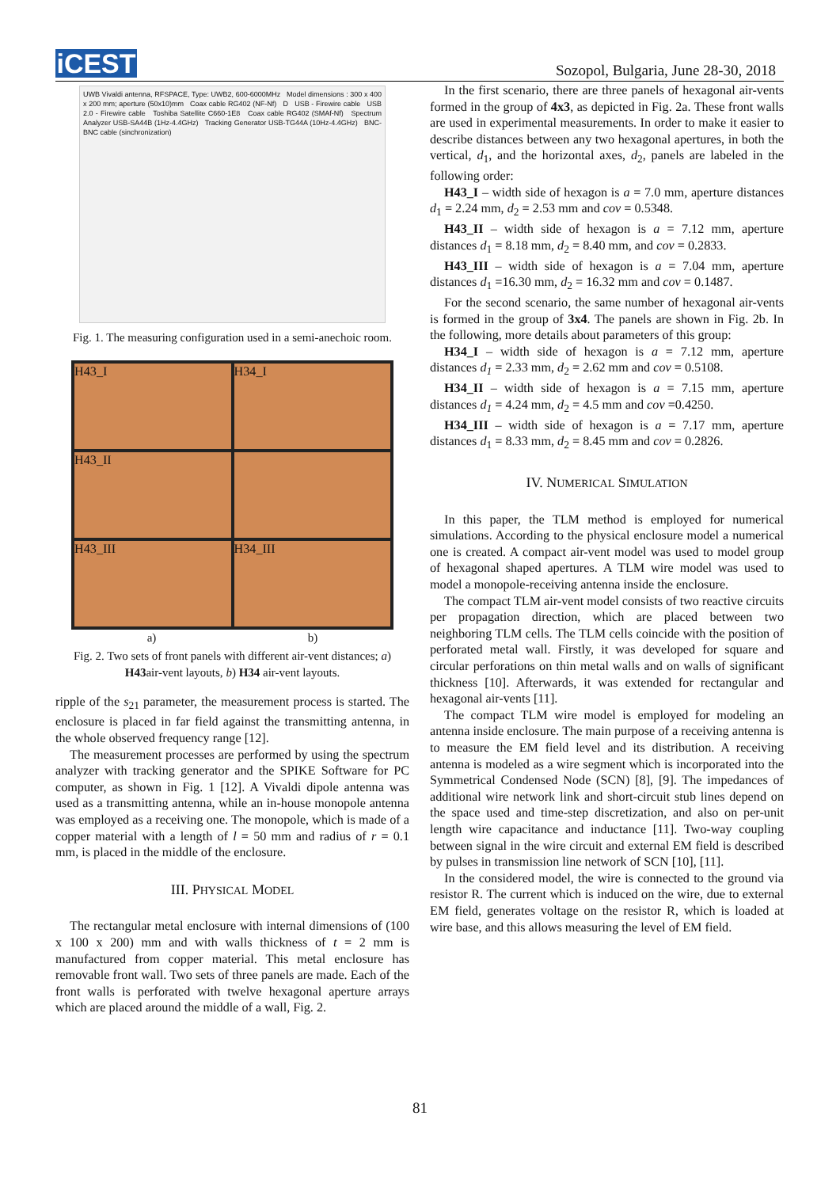iCEST
Sozopol, Bulgaria, June 28-30, 2018
UWB Vivaldi antenna, RFSPACE, Type: UWB2, 600-6000MHz Model dimensions : 300 x 400 x 200 mm; aperture (50x10)mm Coax cable RG402 (NF-Nf) D USB - Firewire cable USB 2.0 - Firewire cable Toshiba Satellite C660-1E8 Coax cable RG402 (SMAf-Nf) Spectrum Analyzer USB-SA44B (1Hz-4.4GHz) Tracking Generator USB-TG44A (10Hz-4.4GHz) BNC-BNC cable (sinchronization)
Fig. 1. The measuring configuration used in a semi-anechoic room.
H43_I
H34_I
H43_II
H43_III
H34_III
a) b)
Fig. 2. Two sets of front panels with different air-vent distances; a) H43air-vent layouts, b) H34 air-vent layouts.
ripple of the s<sub>21</sub> parameter, the measurement process is started. The enclosure is placed in far field against the transmitting antenna, in the whole observed frequency range [12].
The measurement processes are performed by using the spectrum analyzer with tracking generator and the SPIKE Software for PC computer, as shown in Fig. 1 [12]. A Vivaldi dipole antenna was used as a transmitting antenna, while an in-house monopole antenna was employed as a receiving one. The monopole, which is made of a copper material with a length of l = 50 mm and radius of r = 0.1 mm, is placed in the middle of the enclosure.
III. PHYSICAL MODEL
The rectangular metal enclosure with internal dimensions of (100 x 100 x 200) mm and with walls thickness of t = 2 mm is manufactured from copper material. This metal enclosure has removable front wall. Two sets of three panels are made. Each of the front walls is perforated with twelve hexagonal aperture arrays which are placed around the middle of a wall, Fig. 2.
In the first scenario, there are three panels of hexagonal air-vents formed in the group of 4x3, as depicted in Fig. 2a. These front walls are used in experimental measurements. In order to make it easier to describe distances between any two hexagonal apertures, in both the vertical, d<sub>1</sub>, and the horizontal axes, d<sub>2</sub>, panels are labeled in the following order:
H43_I – width side of hexagon is a = 7.0 mm, aperture distances d<sub>1</sub> = 2.24 mm, d<sub>2</sub> = 2.53 mm and cov = 0.5348.
H43_II – width side of hexagon is a = 7.12 mm, aperture distances d<sub>1</sub> = 8.18 mm, d<sub>2</sub> = 8.40 mm, and cov = 0.2833.
H43_III – width side of hexagon is a = 7.04 mm, aperture distances d<sub>1</sub> =16.30 mm, d<sub>2</sub> = 16.32 mm and cov = 0.1487.
For the second scenario, the same number of hexagonal air-vents is formed in the group of 3x4. The panels are shown in Fig. 2b. In the following, more details about parameters of this group:
H34_I – width side of hexagon is a = 7.12 mm, aperture distances d<sub>1</sub> = 2.33 mm, d<sub>2</sub> = 2.62 mm and cov = 0.5108.
H34_II – width side of hexagon is a = 7.15 mm, aperture distances d<sub>1</sub> = 4.24 mm, d<sub>2</sub> = 4.5 mm and cov =0.4250.
H34_III – width side of hexagon is a = 7.17 mm, aperture distances d<sub>1</sub> = 8.33 mm, d<sub>2</sub> = 8.45 mm and cov = 0.2826.
IV. NUMERICAL SIMULATION
In this paper, the TLM method is employed for numerical simulations. According to the physical enclosure model a numerical one is created. A compact air-vent model was used to model group of hexagonal shaped apertures. A TLM wire model was used to model a monopole-receiving antenna inside the enclosure.
The compact TLM air-vent model consists of two reactive circuits per propagation direction, which are placed between two neighboring TLM cells. The TLM cells coincide with the position of perforated metal wall. Firstly, it was developed for square and circular perforations on thin metal walls and on walls of significant thickness [10]. Afterwards, it was extended for rectangular and hexagonal air-vents [11].
The compact TLM wire model is employed for modeling an antenna inside enclosure. The main purpose of a receiving antenna is to measure the EM field level and its distribution. A receiving antenna is modeled as a wire segment which is incorporated into the Symmetrical Condensed Node (SCN) [8], [9]. The impedances of additional wire network link and short-circuit stub lines depend on the space used and time-step discretization, and also on per-unit length wire capacitance and inductance [11]. Two-way coupling between signal in the wire circuit and external EM field is described by pulses in transmission line network of SCN [10], [11].
In the considered model, the wire is connected to the ground via resistor R. The current which is induced on the wire, due to external EM field, generates voltage on the resistor R, which is loaded at wire base, and this allows measuring the level of EM field.
81